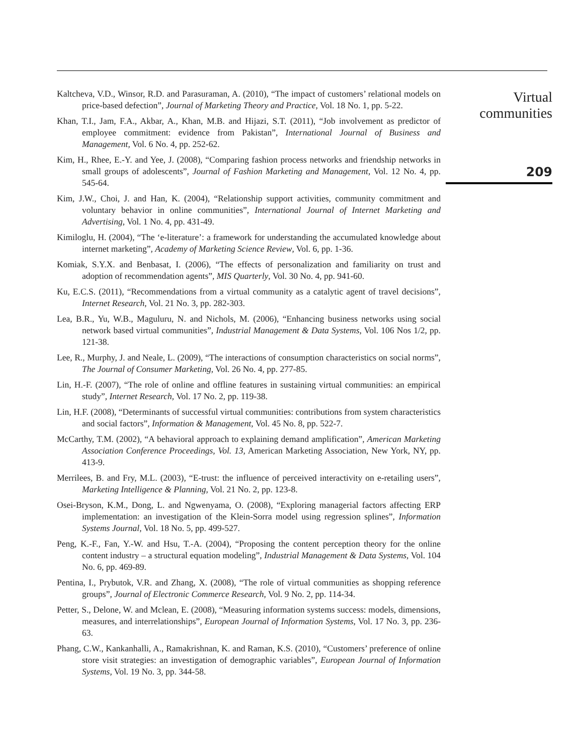Kaltcheva, V.D., Winsor, R.D. and Parasuraman, A. (2010), “The impact of customers’ relational models on price-based defection”, Journal of Marketing Theory and Practice, Vol. 18 No. 1, pp. 5-22.
Khan, T.I., Jam, F.A., Akbar, A., Khan, M.B. and Hijazi, S.T. (2011), “Job involvement as predictor of employee commitment: evidence from Pakistan”, International Journal of Business and Management, Vol. 6 No. 4, pp. 252-62.
Kim, H., Rhee, E.-Y. and Yee, J. (2008), “Comparing fashion process networks and friendship networks in small groups of adolescents”, Journal of Fashion Marketing and Management, Vol. 12 No. 4, pp. 545-64.
Kim, J.W., Choi, J. and Han, K. (2004), “Relationship support activities, community commitment and voluntary behavior in online communities”, International Journal of Internet Marketing and Advertising, Vol. 1 No. 4, pp. 431-49.
Kimiloglu, H. (2004), “The ‘e-literature’: a framework for understanding the accumulated knowledge about internet marketing”, Academy of Marketing Science Review, Vol. 6, pp. 1-36.
Komiak, S.Y.X. and Benbasat, I. (2006), “The effects of personalization and familiarity on trust and adoption of recommendation agents”, MIS Quarterly, Vol. 30 No. 4, pp. 941-60.
Ku, E.C.S. (2011), “Recommendations from a virtual community as a catalytic agent of travel decisions”, Internet Research, Vol. 21 No. 3, pp. 282-303.
Lea, B.R., Yu, W.B., Maguluru, N. and Nichols, M. (2006), “Enhancing business networks using social network based virtual communities”, Industrial Management & Data Systems, Vol. 106 Nos 1/2, pp. 121-38.
Lee, R., Murphy, J. and Neale, L. (2009), “The interactions of consumption characteristics on social norms”, The Journal of Consumer Marketing, Vol. 26 No. 4, pp. 277-85.
Lin, H.-F. (2007), “The role of online and offline features in sustaining virtual communities: an empirical study”, Internet Research, Vol. 17 No. 2, pp. 119-38.
Lin, H.F. (2008), “Determinants of successful virtual communities: contributions from system characteristics and social factors”, Information & Management, Vol. 45 No. 8, pp. 522-7.
McCarthy, T.M. (2002), “A behavioral approach to explaining demand amplification”, American Marketing Association Conference Proceedings, Vol. 13, American Marketing Association, New York, NY, pp. 413-9.
Merrilees, B. and Fry, M.L. (2003), “E-trust: the influence of perceived interactivity on e-retailing users”, Marketing Intelligence & Planning, Vol. 21 No. 2, pp. 123-8.
Osei-Bryson, K.M., Dong, L. and Ngwenyama, O. (2008), “Exploring managerial factors affecting ERP implementation: an investigation of the Klein-Sorra model using regression splines”, Information Systems Journal, Vol. 18 No. 5, pp. 499-527.
Peng, K.-F., Fan, Y.-W. and Hsu, T.-A. (2004), “Proposing the content perception theory for the online content industry – a structural equation modeling”, Industrial Management & Data Systems, Vol. 104 No. 6, pp. 469-89.
Pentina, I., Prybutok, V.R. and Zhang, X. (2008), “The role of virtual communities as shopping reference groups”, Journal of Electronic Commerce Research, Vol. 9 No. 2, pp. 114-34.
Petter, S., Delone, W. and Mclean, E. (2008), “Measuring information systems success: models, dimensions, measures, and interrelationships”, European Journal of Information Systems, Vol. 17 No. 3, pp. 236-63.
Phang, C.W., Kankanhalli, A., Ramakrishnan, K. and Raman, K.S. (2010), “Customers’ preference of online store visit strategies: an investigation of demographic variables”, European Journal of Information Systems, Vol. 19 No. 3, pp. 344-58.
Virtual
communities
209